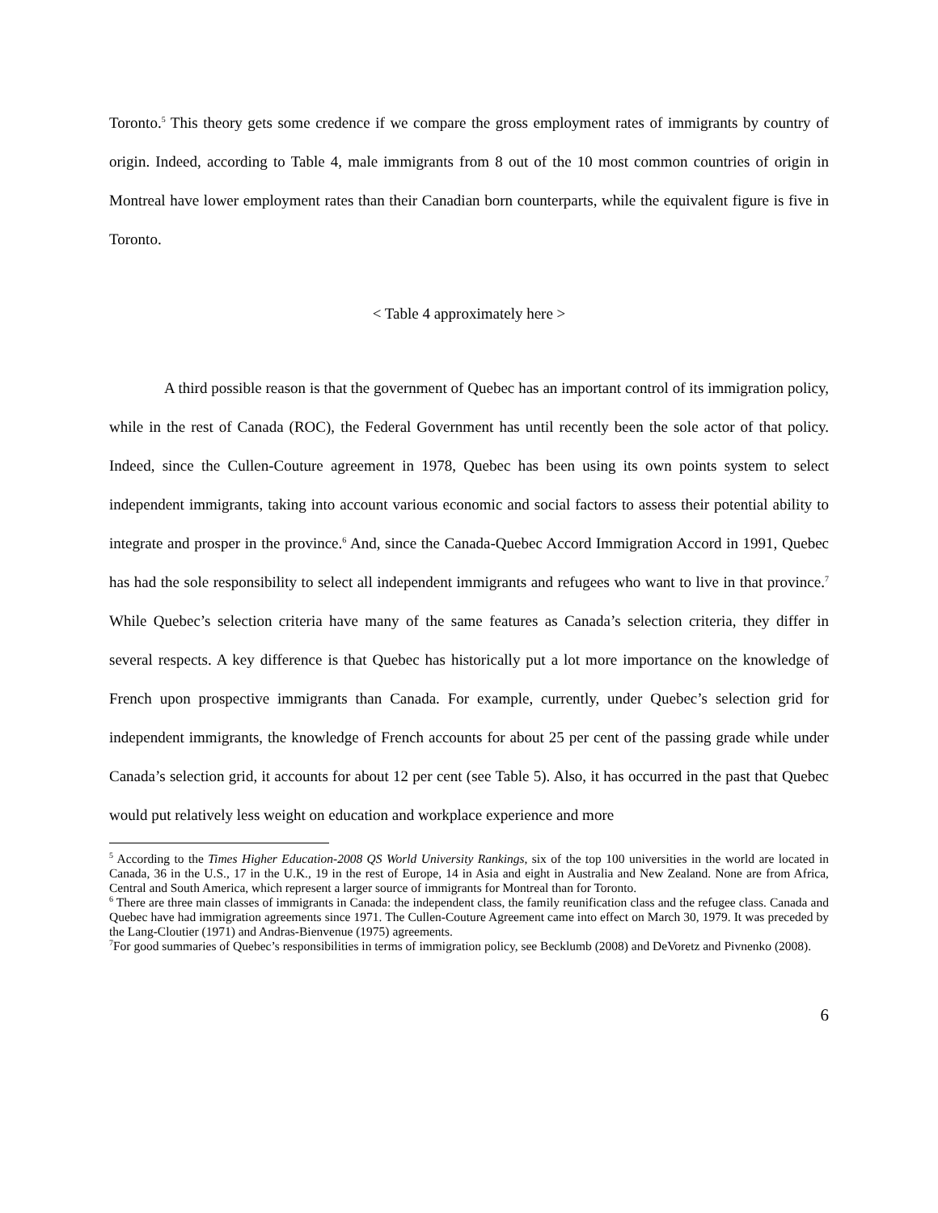Toronto.<sup>5</sup> This theory gets some credence if we compare the gross employment rates of immigrants by country of origin. Indeed, according to Table 4, male immigrants from 8 out of the 10 most common countries of origin in Montreal have lower employment rates than their Canadian born counterparts, while the equivalent figure is five in Toronto.
< Table 4 approximately here >
A third possible reason is that the government of Quebec has an important control of its immigration policy, while in the rest of Canada (ROC), the Federal Government has until recently been the sole actor of that policy. Indeed, since the Cullen-Couture agreement in 1978, Quebec has been using its own points system to select independent immigrants, taking into account various economic and social factors to assess their potential ability to integrate and prosper in the province.<sup>6</sup> And, since the Canada-Quebec Accord Immigration Accord in 1991, Quebec has had the sole responsibility to select all independent immigrants and refugees who want to live in that province.<sup>7</sup> While Quebec’s selection criteria have many of the same features as Canada’s selection criteria, they differ in several respects. A key difference is that Quebec has historically put a lot more importance on the knowledge of French upon prospective immigrants than Canada. For example, currently, under Quebec’s selection grid for independent immigrants, the knowledge of French accounts for about 25 per cent of the passing grade while under Canada’s selection grid, it accounts for about 12 per cent (see Table 5). Also, it has occurred in the past that Quebec would put relatively less weight on education and workplace experience and more
<sup>5</sup> According to the Times Higher Education-2008 QS World University Rankings, six of the top 100 universities in the world are located in Canada, 36 in the U.S., 17 in the U.K., 19 in the rest of Europe, 14 in Asia and eight in Australia and New Zealand. None are from Africa, Central and South America, which represent a larger source of immigrants for Montreal than for Toronto.
<sup>6</sup> There are three main classes of immigrants in Canada: the independent class, the family reunification class and the refugee class. Canada and Quebec have had immigration agreements since 1971. The Cullen-Couture Agreement came into effect on March 30, 1979. It was preceded by the Lang-Cloutier (1971) and Andras-Bienvenue (1975) agreements.
<sup>7</sup> For good summaries of Quebec’s responsibilities in terms of immigration policy, see Becklumb (2008) and DeVoretz and Pivnenko (2008).
6